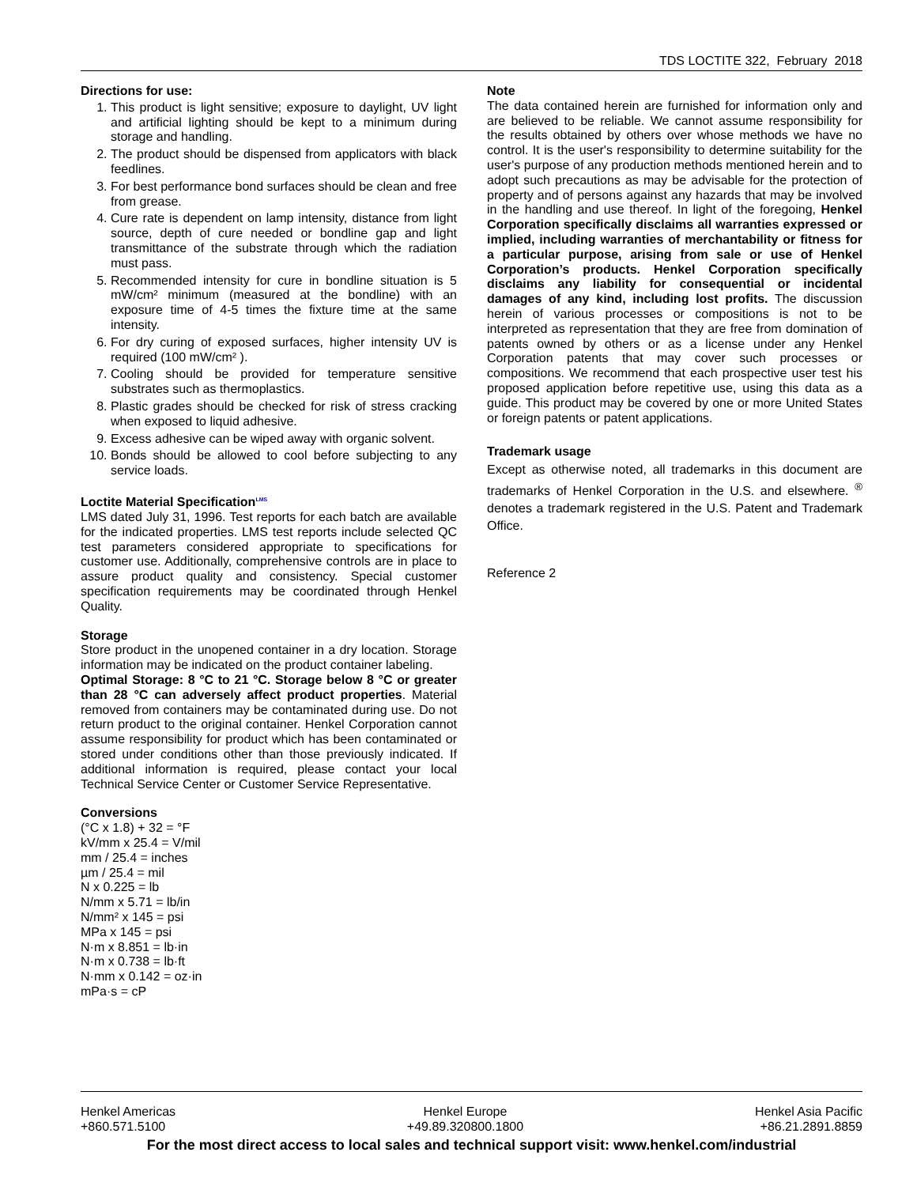TDS LOCTITE 322, February 2018
Directions for use:
1. This product is light sensitive; exposure to daylight, UV light and artificial lighting should be kept to a minimum during storage and handling.
2. The product should be dispensed from applicators with black feedlines.
3. For best performance bond surfaces should be clean and free from grease.
4. Cure rate is dependent on lamp intensity, distance from light source, depth of cure needed or bondline gap and light transmittance of the substrate through which the radiation must pass.
5. Recommended intensity for cure in bondline situation is 5 mW/cm² minimum (measured at the bondline) with an exposure time of 4-5 times the fixture time at the same intensity.
6. For dry curing of exposed surfaces, higher intensity UV is required (100 mW/cm² ).
7. Cooling should be provided for temperature sensitive substrates such as thermoplastics.
8. Plastic grades should be checked for risk of stress cracking when exposed to liquid adhesive.
9. Excess adhesive can be wiped away with organic solvent.
10. Bonds should be allowed to cool before subjecting to any service loads.
Loctite Material Specification<sup>LMS</sup>
LMS dated July 31, 1996. Test reports for each batch are available for the indicated properties. LMS test reports include selected QC test parameters considered appropriate to specifications for customer use. Additionally, comprehensive controls are in place to assure product quality and consistency. Special customer specification requirements may be coordinated through Henkel Quality.
Storage
Store product in the unopened container in a dry location. Storage information may be indicated on the product container labeling.
Optimal Storage: 8 °C to 21 °C. Storage below 8 °C or greater than 28 °C can adversely affect product properties. Material removed from containers may be contaminated during use. Do not return product to the original container. Henkel Corporation cannot assume responsibility for product which has been contaminated or stored under conditions other than those previously indicated. If additional information is required, please contact your local Technical Service Center or Customer Service Representative.
Conversions
(°C x 1.8) + 32 = °F
kV/mm x 25.4 = V/mil
mm / 25.4 = inches
µm / 25.4 = mil
N x 0.225 = lb
N/mm x 5.71 = lb/in
N/mm² x 145 = psi
MPa x 145 = psi
N·m x 8.851 = lb·in
N·m x 0.738 = lb·ft
N·mm x 0.142 = oz·in
mPa·s = cP
Note
The data contained herein are furnished for information only and are believed to be reliable. We cannot assume responsibility for the results obtained by others over whose methods we have no control. It is the user's responsibility to determine suitability for the user's purpose of any production methods mentioned herein and to adopt such precautions as may be advisable for the protection of property and of persons against any hazards that may be involved in the handling and use thereof. In light of the foregoing, Henkel Corporation specifically disclaims all warranties expressed or implied, including warranties of merchantability or fitness for a particular purpose, arising from sale or use of Henkel Corporation’s products. Henkel Corporation specifically disclaims any liability for consequential or incidental damages of any kind, including lost profits. The discussion herein of various processes or compositions is not to be interpreted as representation that they are free from domination of patents owned by others or as a license under any Henkel Corporation patents that may cover such processes or compositions. We recommend that each prospective user test his proposed application before repetitive use, using this data as a guide. This product may be covered by one or more United States or foreign patents or patent applications.
Trademark usage
Except as otherwise noted, all trademarks in this document are trademarks of Henkel Corporation in the U.S. and elsewhere. <sup>®</sup> denotes a trademark registered in the U.S. Patent and Trademark Office.
Reference 2
Henkel Americas
+860.571.5100
Henkel Europe
+49.89.320800.1800
Henkel Asia Pacific
+86.21.2891.8859
For the most direct access to local sales and technical support visit: www.henkel.com/industrial